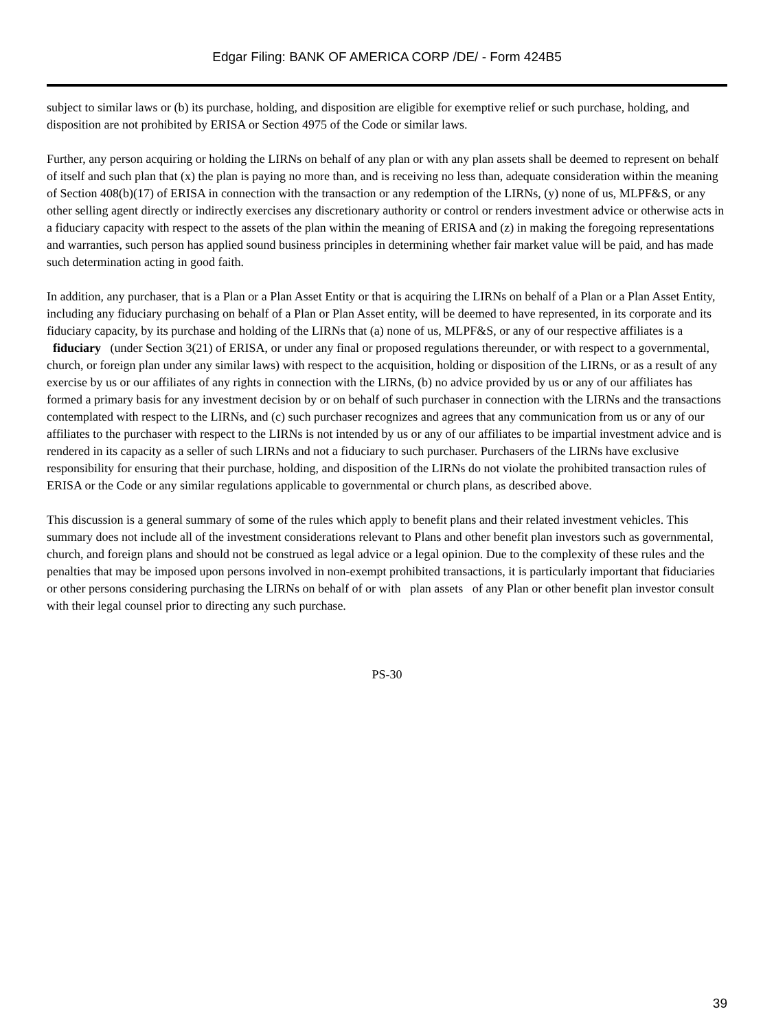Edgar Filing: BANK OF AMERICA CORP /DE/ - Form 424B5
subject to similar laws or (b) its purchase, holding, and disposition are eligible for exemptive relief or such purchase, holding, and disposition are not prohibited by ERISA or Section 4975 of the Code or similar laws.
Further, any person acquiring or holding the LIRNs on behalf of any plan or with any plan assets shall be deemed to represent on behalf of itself and such plan that (x) the plan is paying no more than, and is receiving no less than, adequate consideration within the meaning of Section 408(b)(17) of ERISA in connection with the transaction or any redemption of the LIRNs, (y) none of us, MLPF&S, or any other selling agent directly or indirectly exercises any discretionary authority or control or renders investment advice or otherwise acts in a fiduciary capacity with respect to the assets of the plan within the meaning of ERISA and (z) in making the foregoing representations and warranties, such person has applied sound business principles in determining whether fair market value will be paid, and has made such determination acting in good faith.
In addition, any purchaser, that is a Plan or a Plan Asset Entity or that is acquiring the LIRNs on behalf of a Plan or a Plan Asset Entity, including any fiduciary purchasing on behalf of a Plan or Plan Asset entity, will be deemed to have represented, in its corporate and its fiduciary capacity, by its purchase and holding of the LIRNs that (a) none of us, MLPF&S, or any of our respective affiliates is a fiduciary (under Section 3(21) of ERISA, or under any final or proposed regulations thereunder, or with respect to a governmental, church, or foreign plan under any similar laws) with respect to the acquisition, holding or disposition of the LIRNs, or as a result of any exercise by us or our affiliates of any rights in connection with the LIRNs, (b) no advice provided by us or any of our affiliates has formed a primary basis for any investment decision by or on behalf of such purchaser in connection with the LIRNs and the transactions contemplated with respect to the LIRNs, and (c) such purchaser recognizes and agrees that any communication from us or any of our affiliates to the purchaser with respect to the LIRNs is not intended by us or any of our affiliates to be impartial investment advice and is rendered in its capacity as a seller of such LIRNs and not a fiduciary to such purchaser. Purchasers of the LIRNs have exclusive responsibility for ensuring that their purchase, holding, and disposition of the LIRNs do not violate the prohibited transaction rules of ERISA or the Code or any similar regulations applicable to governmental or church plans, as described above.
This discussion is a general summary of some of the rules which apply to benefit plans and their related investment vehicles. This summary does not include all of the investment considerations relevant to Plans and other benefit plan investors such as governmental, church, and foreign plans and should not be construed as legal advice or a legal opinion. Due to the complexity of these rules and the penalties that may be imposed upon persons involved in non-exempt prohibited transactions, it is particularly important that fiduciaries or other persons considering purchasing the LIRNs on behalf of or with plan assets of any Plan or other benefit plan investor consult with their legal counsel prior to directing any such purchase.
PS-30
39